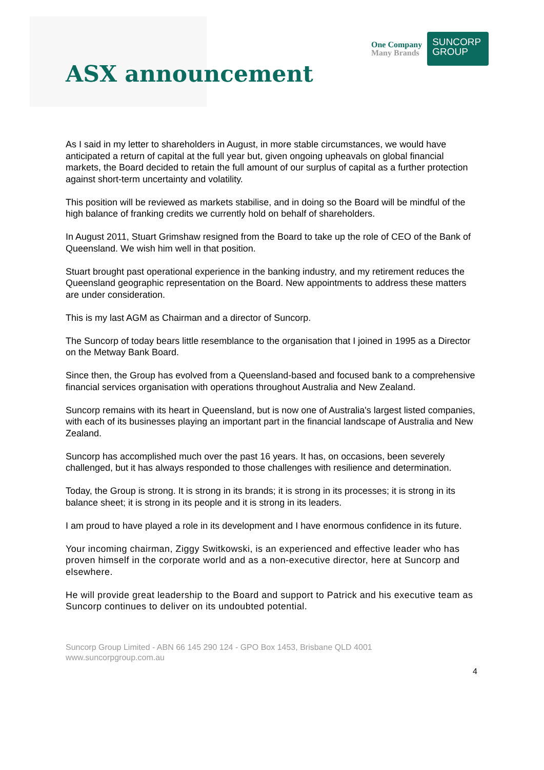ASX announcement
One Company
Many Brands
SUNCORP
GROUP
As I said in my letter to shareholders in August, in more stable circumstances, we would have anticipated a return of capital at the full year but, given ongoing upheavals on global financial markets, the Board decided to retain the full amount of our surplus of capital as a further protection against short-term uncertainty and volatility.
This position will be reviewed as markets stabilise, and in doing so the Board will be mindful of the high balance of franking credits we currently hold on behalf of shareholders.
In August 2011, Stuart Grimshaw resigned from the Board to take up the role of CEO of the Bank of Queensland. We wish him well in that position.
Stuart brought past operational experience in the banking industry, and my retirement reduces the Queensland geographic representation on the Board. New appointments to address these matters are under consideration.
This is my last AGM as Chairman and a director of Suncorp.
The Suncorp of today bears little resemblance to the organisation that I joined in 1995 as a Director on the Metway Bank Board.
Since then, the Group has evolved from a Queensland-based and focused bank to a comprehensive financial services organisation with operations throughout Australia and New Zealand.
Suncorp remains with its heart in Queensland, but is now one of Australia's largest listed companies, with each of its businesses playing an important part in the financial landscape of Australia and New Zealand.
Suncorp has accomplished much over the past 16 years. It has, on occasions, been severely challenged, but it has always responded to those challenges with resilience and determination.
Today, the Group is strong. It is strong in its brands; it is strong in its processes; it is strong in its balance sheet; it is strong in its people and it is strong in its leaders.
I am proud to have played a role in its development and I have enormous confidence in its future.
Your incoming chairman, Ziggy Switkowski, is an experienced and effective leader who has proven himself in the corporate world and as a non-executive director, here at Suncorp and elsewhere.
He will provide great leadership to the Board and support to Patrick and his executive team as Suncorp continues to deliver on its undoubted potential.
Suncorp Group Limited - ABN 66 145 290 124 - GPO Box 1453, Brisbane QLD 4001
www.suncorpgroup.com.au
4